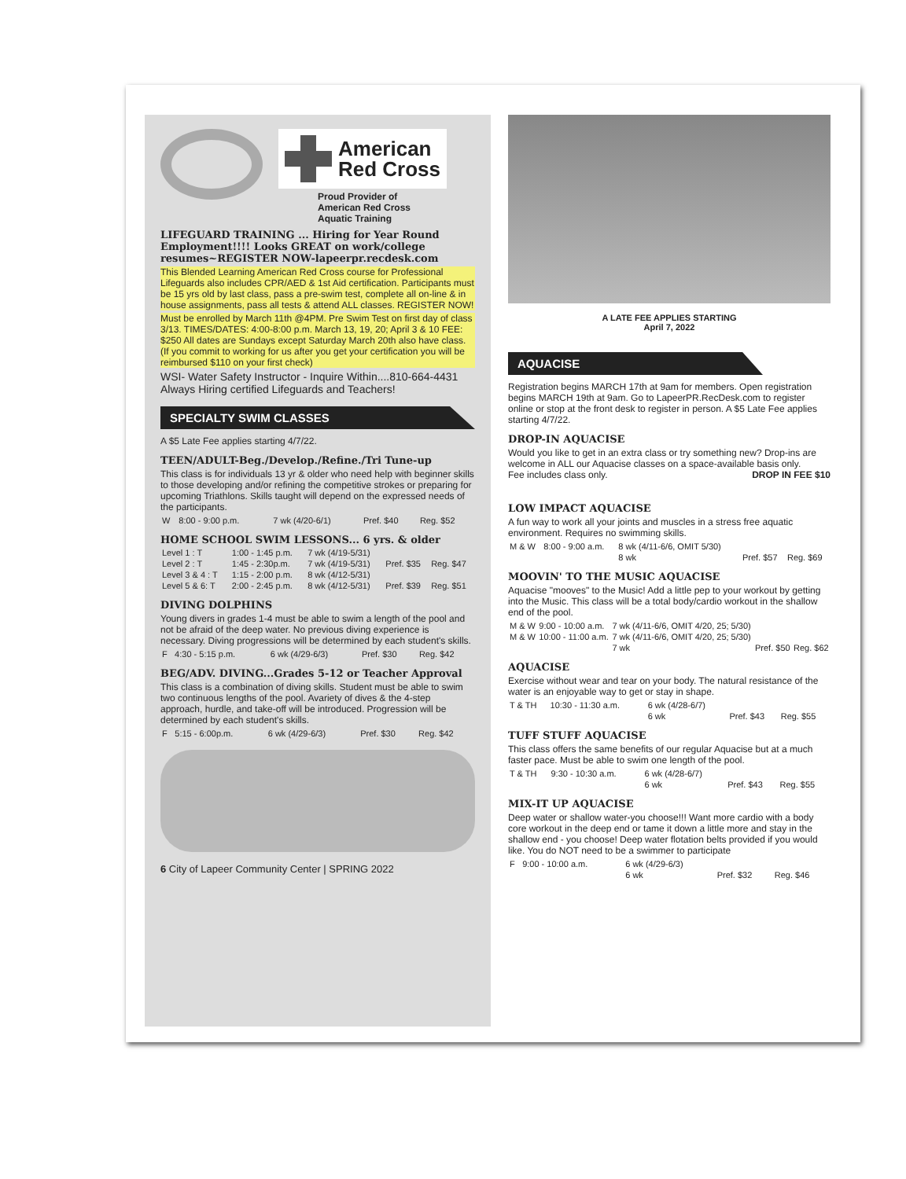American
Red Cross
Proud Provider of
American Red Cross
Aquatic Training
LIFEGUARD TRAINING ... Hiring for Year Round Employment!!!! Looks GREAT on work/college resumes~REGISTER NOW-lapeerpr.recdesk.com
This Blended Learning American Red Cross course for Professional Lifeguards also includes CPR/AED & 1st Aid certification. Participants must be 15 yrs old by last class, pass a pre-swim test, complete all on-line & in house assignments, pass all tests & attend ALL classes. REGISTER NOW!
Must be enrolled by March 11th @4PM. Pre Swim Test on first day of class 3/13. TIMES/DATES: 4:00-8:00 p.m. March 13, 19, 20; April 3 & 10 FEE: $250 All dates are Sundays except Saturday March 20th also have class. (If you commit to working for us after you get your certification you will be reimbursed $110 on your first check)
WSI- Water Safety Instructor - Inquire Within....810-664-4431 Always Hiring certified Lifeguards and Teachers!
SPECIALTY SWIM CLASSES
A $5 Late Fee applies starting 4/7/22.
TEEN/ADULT-Beg./Develop./Refine./Tri Tune-up
This class is for individuals 13 yr & older who need help with beginner skills to those developing and/or refining the competitive strokes or preparing for upcoming Triathlons. Skills taught will depend on the expressed needs of the participants.
| W | 8:00 - 9:00 p.m. | 7 wk (4/20-6/1) | Pref. $40 | Reg. $52 |
HOME SCHOOL SWIM LESSONS... 6 yrs. & older
| Level 1 : T | 1:00 - 1:45 p.m. | 7 wk (4/19-5/31) | | |
| Level 2 : T | 1:45 - 2:30p.m. | 7 wk (4/19-5/31) | Pref. $35 | Reg. $47 |
| Level 3 & 4 : T | 1:15 - 2:00 p.m. | 8 wk (4/12-5/31) | | |
| Level 5 & 6: T | 2:00 - 2:45 p.m. | 8 wk (4/12-5/31) | Pref. $39 | Reg. $51 |
DIVING DOLPHINS
Young divers in grades 1-4 must be able to swim a length of the pool and not be afraid of the deep water. No previous diving experience is necessary. Diving progressions will be determined by each student's skills.
| F | 4:30 - 5:15 p.m. | 6 wk (4/29-6/3) | Pref. $30 | Reg. $42 |
BEG/ADV. DIVING...Grades 5-12 or Teacher Approval
This class is a combination of diving skills. Student must be able to swim two continuous lengths of the pool. Avariety of dives & the 4-step approach, hurdle, and take-off will be introduced. Progression will be determined by each student's skills.
| F | 5:15 - 6:00p.m. | 6 wk (4/29-6/3) | Pref. $30 | Reg. $42 |
6 City of Lapeer Community Center | SPRING 2022
A LATE FEE APPLIES STARTING
April 7, 2022
AQUACISE
Registration begins MARCH 17th at 9am for members. Open registration begins MARCH 19th at 9am. Go to LapeerPR.RecDesk.com to register online or stop at the front desk to register in person. A $5 Late Fee applies starting 4/7/22.
DROP-IN AQUACISE
Would you like to get in an extra class or try something new? Drop-ins are welcome in ALL our Aquacise classes on a space-available basis only.
Fee includes class only. DROP IN FEE $10
LOW IMPACT AQUACISE
A fun way to work all your joints and muscles in a stress free aquatic environment. Requires no swimming skills.
| M & W | 8:00 - 9:00 a.m. | 8 wk (4/11-6/6, OMIT 5/30) | | |
| | | 8 wk | Pref. $57 | Reg. $69 |
MOOVIN' TO THE MUSIC AQUACISE
Aquacise "mooves" to the Music! Add a little pep to your workout by getting into the Music. This class will be a total body/cardio workout in the shallow end of the pool.
| M & W | 9:00 - 10:00 a.m. | 7 wk (4/11-6/6, OMIT 4/20, 25; 5/30) | | |
| M & W | 10:00 - 11:00 a.m. | 7 wk (4/11-6/6, OMIT 4/20, 25; 5/30) | | |
| | | 7 wk | Pref. $50 | Reg. $62 |
AQUACISE
Exercise without wear and tear on your body. The natural resistance of the water is an enjoyable way to get or stay in shape.
| T & TH | 10:30 - 11:30 a.m. | 6 wk (4/28-6/7) | | |
| | | 6 wk | Pref. $43 | Reg. $55 |
TUFF STUFF AQUACISE
This class offers the same benefits of our regular Aquacise but at a much faster pace. Must be able to swim one length of the pool.
| T & TH | 9:30 - 10:30 a.m. | 6 wk (4/28-6/7) | | |
| | | 6 wk | Pref. $43 | Reg. $55 |
MIX-IT UP AQUACISE
Deep water or shallow water-you choose!!! Want more cardio with a body core workout in the deep end or tame it down a little more and stay in the shallow end - you choose! Deep water flotation belts provided if you would like. You do NOT need to be a swimmer to participate
| F | 9:00 - 10:00 a.m. | 6 wk (4/29-6/3) | | |
| | | 6 wk | Pref. $32 | Reg. $46 |